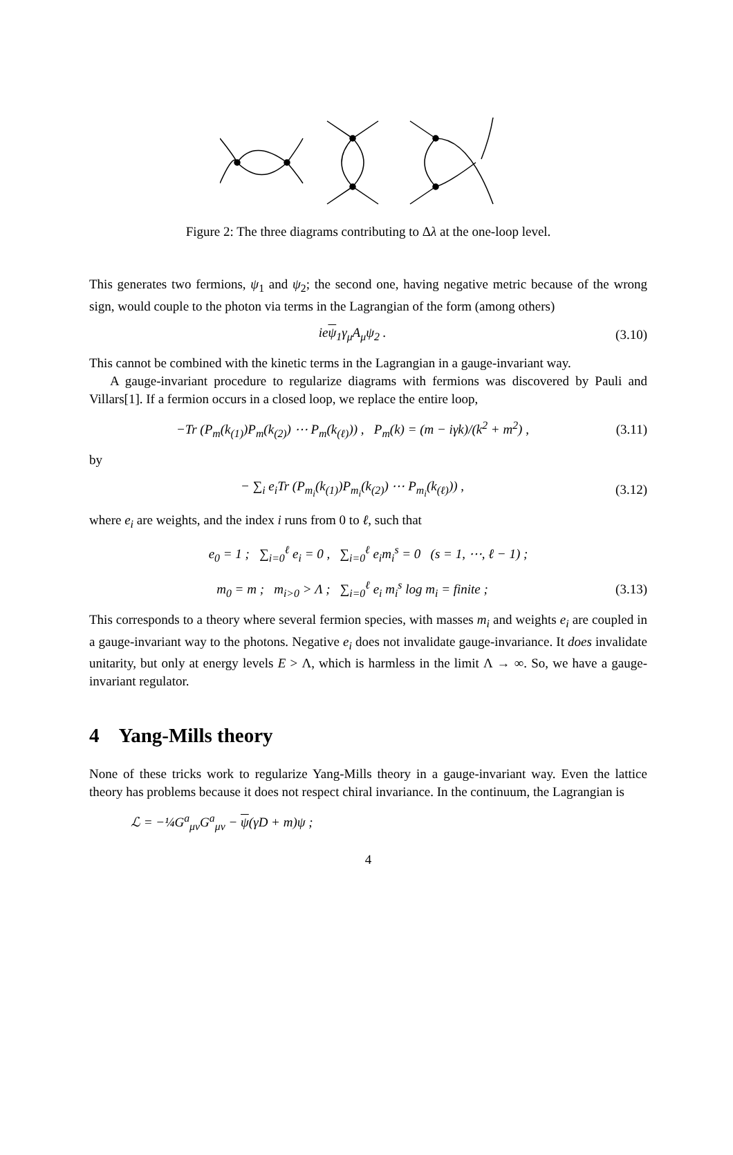Figure 2: The three diagrams contributing to Δλ at the one-loop level.
This generates two fermions, ψ<sub>1</sub> and ψ<sub>2</sub>; the second one, having negative metric because of the wrong sign, would couple to the photon via terms in the Lagrangian of the form (among others)
ieψ<sub>1</sub>γ<sub>μ</sub>A<sub>μ</sub>ψ<sub>2</sub> . (3.10)
This cannot be combined with the kinetic terms in the Lagrangian in a gauge-invariant way.
A gauge-invariant procedure to regularize diagrams with fermions was discovered by Pauli and Villars[1]. If a fermion occurs in a closed loop, we replace the entire loop,
−Tr (P<sub>m</sub>(k<sub>(1)</sub>)P<sub>m</sub>(k<sub>(2)</sub>) ⋯ P<sub>m</sub>(k<sub>(ℓ)</sub>)) , P<sub>m</sub>(k) = (m − iγk)/(k<sup>2</sup> + m<sup>2</sup>) , (3.11)
by
− ∑<sub>i</sub> e<sub>i</sub>Tr (P<sub>m<sub>i</sub></sub>(k<sub>(1)</sub>)P<sub>m<sub>i</sub></sub>(k<sub>(2)</sub>) ⋯ P<sub>m<sub>i</sub></sub>(k<sub>(ℓ)</sub>)) , (3.12)
where e<sub>i</sub> are weights, and the index i runs from 0 to ℓ, such that
e<sub>0</sub> = 1 ; ∑<sub>i=0</sub><sup>ℓ</sup> e<sub>i</sub> = 0 , ∑<sub>i=0</sub><sup>ℓ</sup> e<sub>i</sub>m<sub>i</sub><sup>s</sup> = 0 (s = 1, ⋯, ℓ − 1) ;
m<sub>0</sub> = m ; m<sub>i>0</sub> > Λ ; ∑<sub>i=0</sub><sup>ℓ</sup> e<sub>i</sub> m<sub>i</sub><sup>s</sup> log m<sub>i</sub> = finite ; (3.13)
This corresponds to a theory where several fermion species, with masses m<sub>i</sub> and weights e<sub>i</sub> are coupled in a gauge-invariant way to the photons. Negative e<sub>i</sub> does not invalidate gauge-invariance. It does invalidate unitarity, but only at energy levels E > Λ, which is harmless in the limit Λ → ∞. So, we have a gauge-invariant regulator.
4 Yang-Mills theory
None of these tricks work to regularize Yang-Mills theory in a gauge-invariant way. Even the lattice theory has problems because it does not respect chiral invariance. In the continuum, the Lagrangian is
ℒ = −¼G<sup>a</sup><sub>μν</sub>G<sup>a</sup><sub>μν</sub> − ψ(γD + m)ψ ;
4